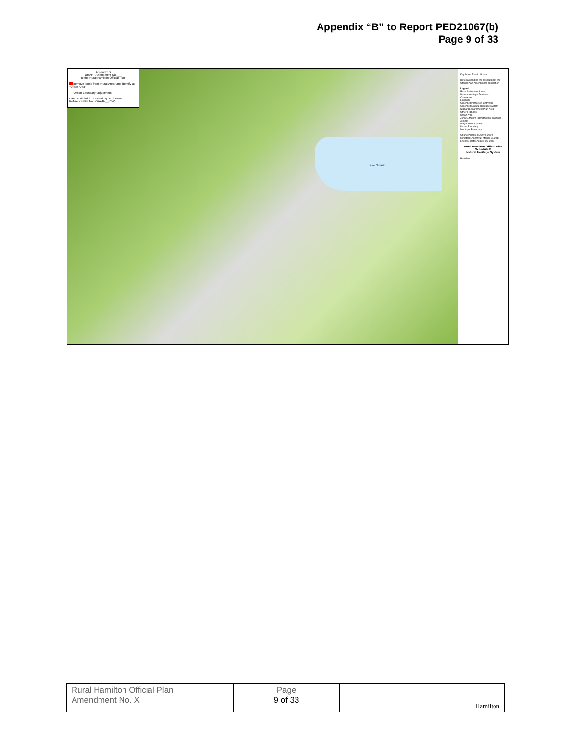Appendix “B” to Report PED21067(b)
Page 9 of 33
Appendix D
DRAFT Amendment No.___
to the Rural Hamilton Official Plan
Remove lands from "Rural Area" and identify as "Urban Area"
— "Urban Boundary" adjustment
Date: April 2022 Revised By: HT/DM/NB Reference File No.: OPA-R-__(CW)
Lake Ontario
Key Map · Rural · Urban
Deferral pending the resolution of the Official Plan Amendment application
Legend
Rural Settlement Areas
Natural Heritage Features
Core Areas
Linkages
Greenbelt Protected Cntryside
Greenbelt Natural Heritage System
Niagara Escarpment Plan Area
Other Features
Urban Area
John C. Munro Hamilton International Airport
Niagara Escarpment
Urban Boundary
Municipal Boundary
Council Adopted: July 9, 2009
Ministerial Approval: March 16, 2011
Effective Date: August 16, 2013
Rural Hamilton Official Plan
Schedule B
Natural Heritage System
Hamilton
| Rural Hamilton Official Plan Amendment No. X | Page 9 of 33 | Hamilton |